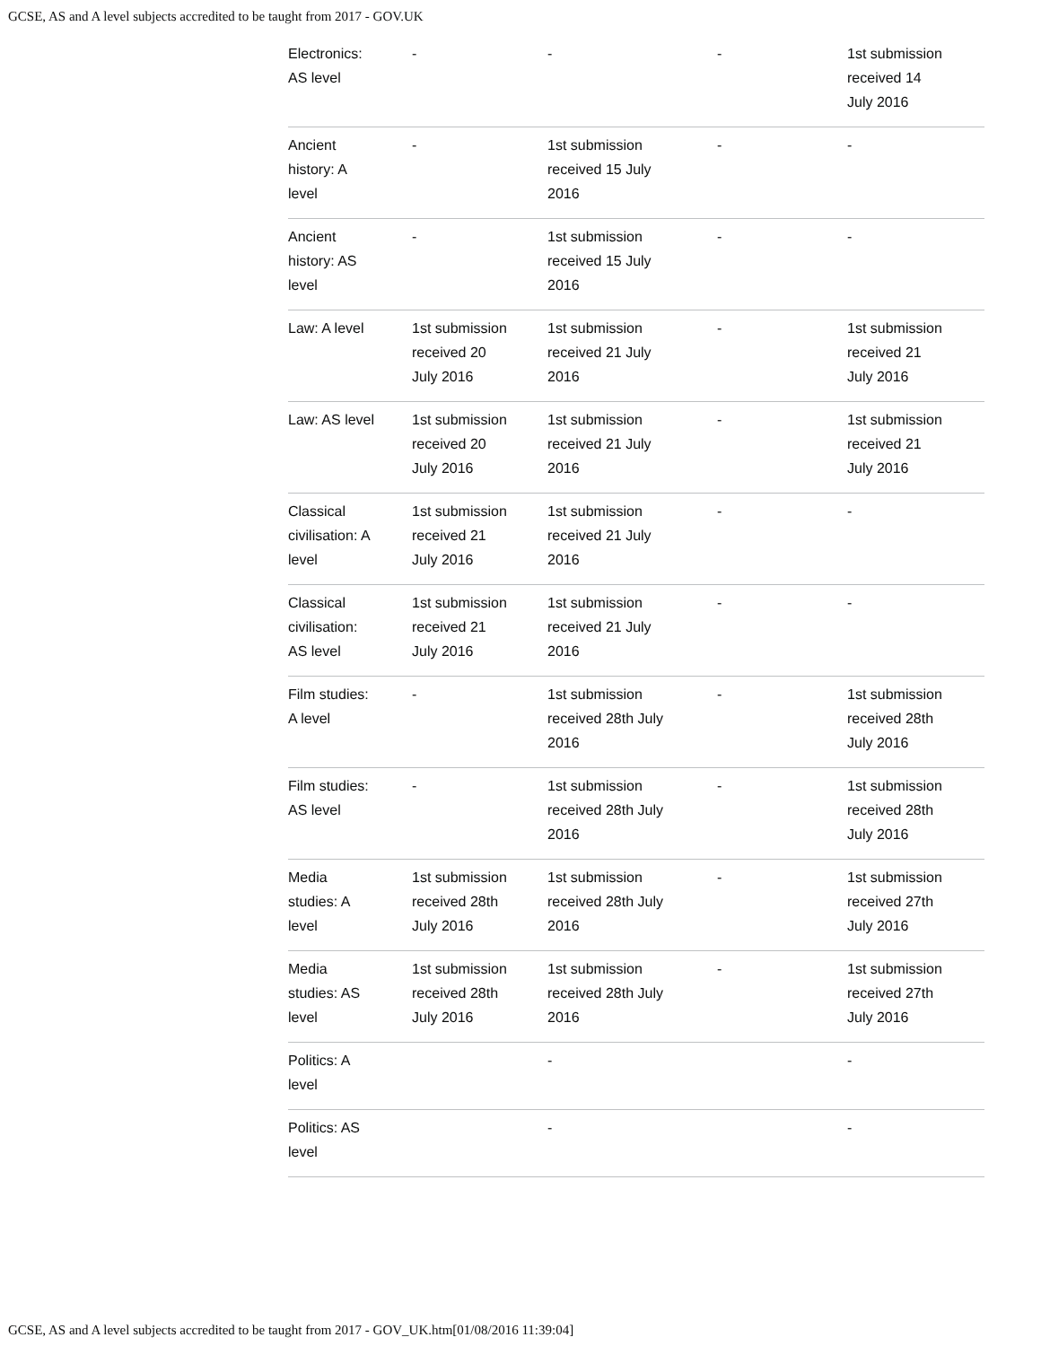GCSE, AS and A level subjects accredited to be taught from 2017 - GOV.UK
| Electronics: AS level | - | - | - | 1st submission received 14 July 2016 |
| Ancient history: A level | - | 1st submission received 15 July 2016 | - | - |
| Ancient history: AS level | - | 1st submission received 15 July 2016 | - | - |
| Law: A level | 1st submission received 20 July 2016 | 1st submission received 21 July 2016 | - | 1st submission received 21 July 2016 |
| Law: AS level | 1st submission received 20 July 2016 | 1st submission received 21 July 2016 | - | 1st submission received 21 July 2016 |
| Classical civilisation: A level | 1st submission received 21 July 2016 | 1st submission received 21 July 2016 | - | - |
| Classical civilisation: AS level | 1st submission received 21 July 2016 | 1st submission received 21 July 2016 | - | - |
| Film studies: A level | - | 1st submission received 28th July 2016 | - | 1st submission received 28th July 2016 |
| Film studies: AS level | - | 1st submission received 28th July 2016 | - | 1st submission received 28th July 2016 |
| Media studies: A level | 1st submission received 28th July 2016 | 1st submission received 28th July 2016 | - | 1st submission received 27th July 2016 |
| Media studies: AS level | 1st submission received 28th July 2016 | 1st submission received 28th July 2016 | - | 1st submission received 27th July 2016 |
| Politics: A level | | - | | - |
| Politics: AS level | | - | | - |
GCSE, AS and A level subjects accredited to be taught from 2017 - GOV_UK.htm[01/08/2016 11:39:04]